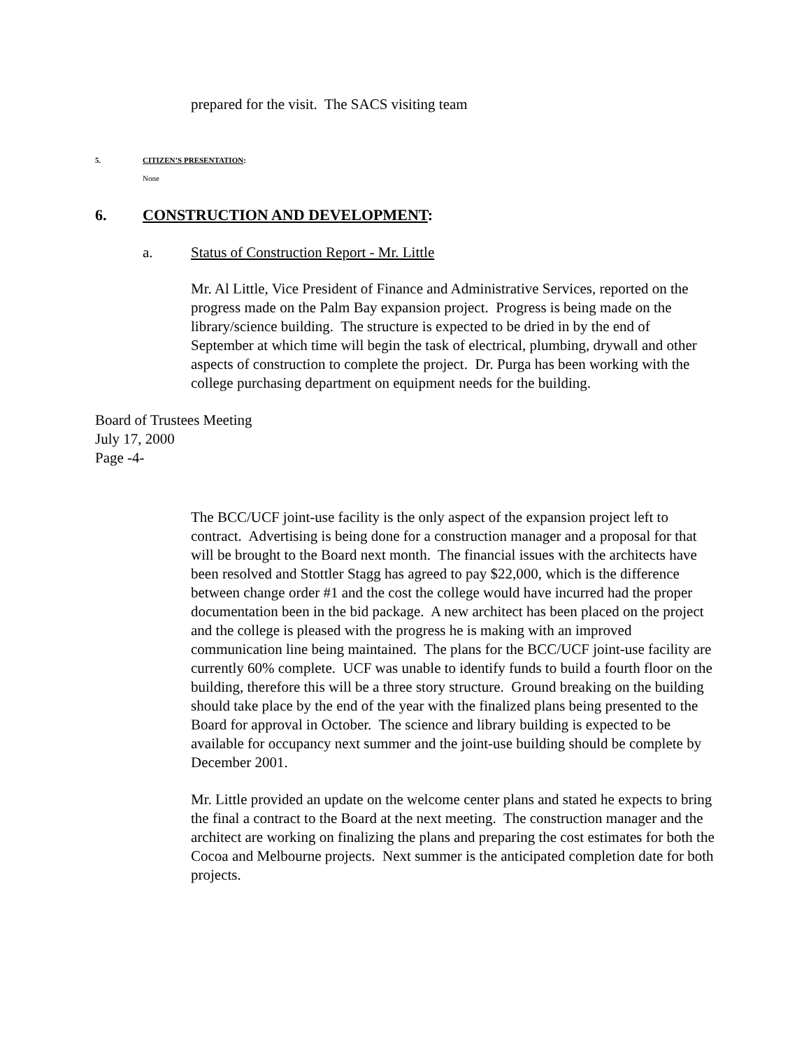prepared for the visit. The SACS visiting team
5. CITIZEN’S PRESENTATION:
None
6. CONSTRUCTION AND DEVELOPMENT:
a. Status of Construction Report - Mr. Little
Mr. Al Little, Vice President of Finance and Administrative Services, reported on the progress made on the Palm Bay expansion project. Progress is being made on the library/science building. The structure is expected to be dried in by the end of September at which time will begin the task of electrical, plumbing, drywall and other aspects of construction to complete the project. Dr. Purga has been working with the college purchasing department on equipment needs for the building.
Board of Trustees Meeting
July 17, 2000
Page -4-
The BCC/UCF joint-use facility is the only aspect of the expansion project left to contract. Advertising is being done for a construction manager and a proposal for that will be brought to the Board next month. The financial issues with the architects have been resolved and Stottler Stagg has agreed to pay $22,000, which is the difference between change order #1 and the cost the college would have incurred had the proper documentation been in the bid package. A new architect has been placed on the project and the college is pleased with the progress he is making with an improved communication line being maintained. The plans for the BCC/UCF joint-use facility are currently 60% complete. UCF was unable to identify funds to build a fourth floor on the building, therefore this will be a three story structure. Ground breaking on the building should take place by the end of the year with the finalized plans being presented to the Board for approval in October. The science and library building is expected to be available for occupancy next summer and the joint-use building should be complete by December 2001.
Mr. Little provided an update on the welcome center plans and stated he expects to bring the final a contract to the Board at the next meeting. The construction manager and the architect are working on finalizing the plans and preparing the cost estimates for both the Cocoa and Melbourne projects. Next summer is the anticipated completion date for both projects.